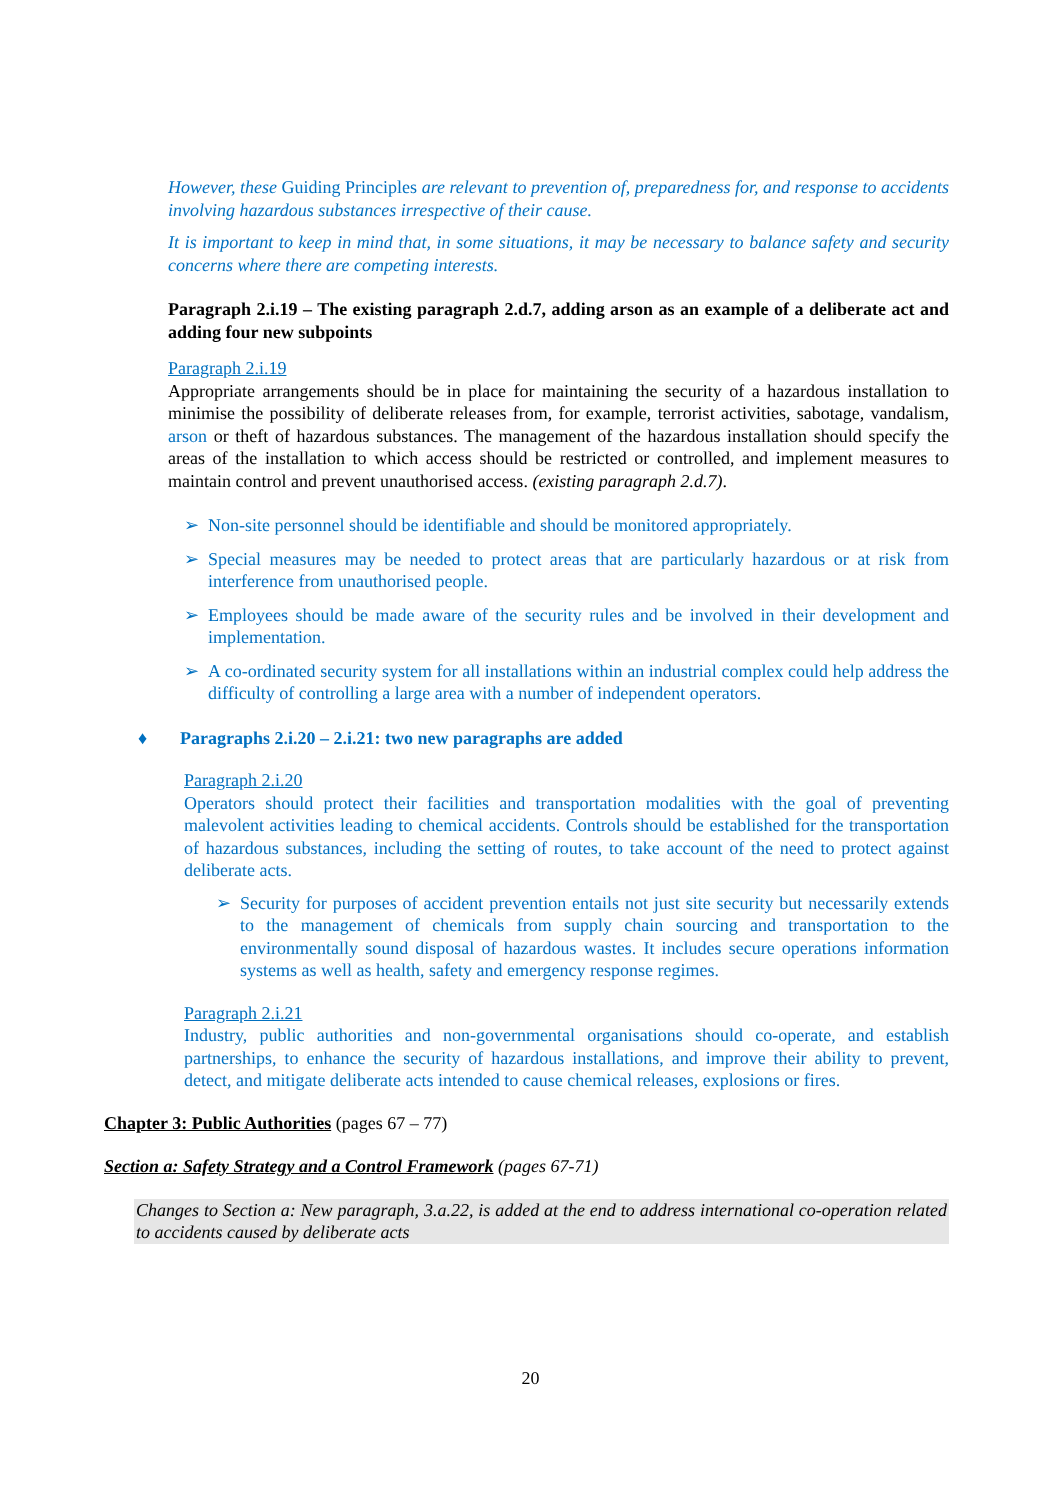However, these Guiding Principles are relevant to prevention of, preparedness for, and response to accidents involving hazardous substances irrespective of their cause.
It is important to keep in mind that, in some situations, it may be necessary to balance safety and security concerns where there are competing interests.
Paragraph 2.i.19 – The existing paragraph 2.d.7, adding arson as an example of a deliberate act and adding four new subpoints
Paragraph 2.i.19
Appropriate arrangements should be in place for maintaining the security of a hazardous installation to minimise the possibility of deliberate releases from, for example, terrorist activities, sabotage, vandalism, arson or theft of hazardous substances. The management of the hazardous installation should specify the areas of the installation to which access should be restricted or controlled, and implement measures to maintain control and prevent unauthorised access. (existing paragraph 2.d.7).
➢ Non-site personnel should be identifiable and should be monitored appropriately.
➢ Special measures may be needed to protect areas that are particularly hazardous or at risk from interference from unauthorised people.
➢ Employees should be made aware of the security rules and be involved in their development and implementation.
➢ A co-ordinated security system for all installations within an industrial complex could help address the difficulty of controlling a large area with a number of independent operators.
♦ Paragraphs 2.i.20 – 2.i.21: two new paragraphs are added
Paragraph 2.i.20
Operators should protect their facilities and transportation modalities with the goal of preventing malevolent activities leading to chemical accidents. Controls should be established for the transportation of hazardous substances, including the setting of routes, to take account of the need to protect against deliberate acts.
➢ Security for purposes of accident prevention entails not just site security but necessarily extends to the management of chemicals from supply chain sourcing and transportation to the environmentally sound disposal of hazardous wastes. It includes secure operations information systems as well as health, safety and emergency response regimes.
Paragraph 2.i.21
Industry, public authorities and non-governmental organisations should co-operate, and establish partnerships, to enhance the security of hazardous installations, and improve their ability to prevent, detect, and mitigate deliberate acts intended to cause chemical releases, explosions or fires.
Chapter 3: Public Authorities (pages 67 – 77)
Section a: Safety Strategy and a Control Framework (pages 67-71)
Changes to Section a: New paragraph, 3.a.22, is added at the end to address international co-operation related to accidents caused by deliberate acts
20